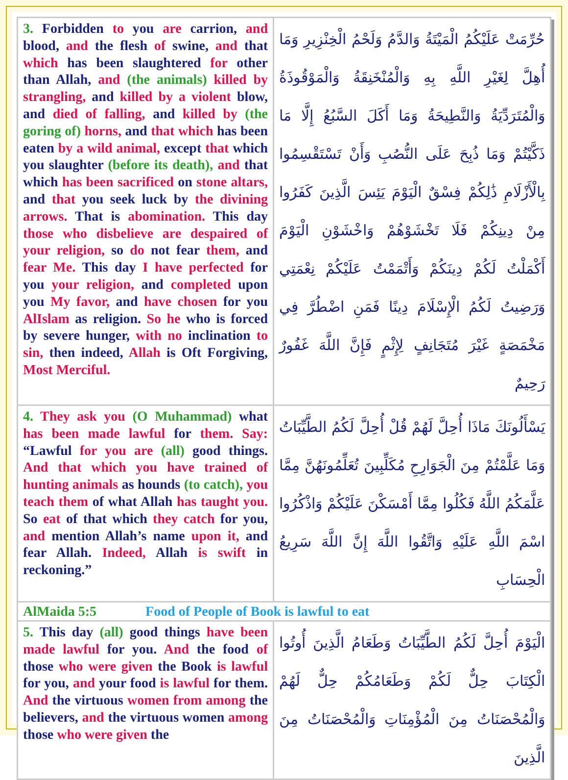| 3. Forbidden to you are carrion, and blood, and the flesh of swine, and that which has been slaughtered for other than Allah, and (the animals) killed by strangling, and killed by a violent blow, and died of falling, and killed by (the goring of) horns, and that which has been eaten by a wild animal, except that which you slaughter (before its death), and that which has been sacrificed on stone altars, and that you seek luck by the divining arrows. That is abomination. This day those who disbelieve are despaired of your religion, so do not fear them, and fear Me. This day I have perfected for you your religion, and completed upon you My favor, and have chosen for you AlIslam as religion. So he who is forced by severe hunger, with no inclination to sin, then indeed, Allah is Oft Forgiving, Most Merciful. | حُرِّمَتْ عَلَيْكُمُ الْمَيْتَةُ وَالدَّمُ وَلَحْمُ الْخِنْزِيرِ وَمَا أُهِلَّ لِغَيْرِ اللَّهِ بِهِ وَالْمُنْخَنِقَةُ وَالْمَوْقُوذَةُ وَالْمُتَرَدِّيَةُ وَالنَّطِيحَةُ وَمَا أَكَلَ السَّبُعُ إِلَّا مَا ذَكَّيْتُمْ وَمَا ذُبِحَ عَلَى النُّصُبِ وَأَنْ تَسْتَقْسِمُوا بِالْأَزْلَامِ ذَٰلِكُمْ فِسْقٌ الْيَوْمَ يَئِسَ الَّذِينَ كَفَرُوا مِنْ دِينِكُمْ فَلَا تَخْشَوْهُمْ وَاخْشَوْنِ الْيَوْمَ أَكْمَلْتُ لَكُمْ دِينَكُمْ وَأَتْمَمْتُ عَلَيْكُمْ نِعْمَتِي وَرَضِيتُ لَكُمُ الْإِسْلَامَ دِينًا فَمَنِ اضْطُرَّ فِي مَخْمَصَةٍ غَيْرَ مُتَجَانِفٍ لِإِثْمٍ فَإِنَّ اللَّهَ غَفُورٌ رَحِيمٌ |
| 4. They ask you (O Muhammad) what has been made lawful for them. Say: “Lawful for you are (all) good things. And that which you have trained of hunting animals as hounds (to catch), you teach them of what Allah has taught you. So eat of that which they catch for you, and mention Allah’s name upon it, and fear Allah. Indeed, Allah is swift in reckoning.” | يَسْأَلُونَكَ مَاذَا أُحِلَّ لَهُمْ قُلْ أُحِلَّ لَكُمُ الطَّيِّبَاتُ وَمَا عَلَّمْتُمْ مِنَ الْجَوَارِحِ مُكَلِّبِينَ تُعَلِّمُونَهُنَّ مِمَّا عَلَّمَكُمُ اللَّهُ فَكُلُوا مِمَّا أَمْسَكْنَ عَلَيْكُمْ وَاذْكُرُوا اسْمَ اللَّهِ عَلَيْهِ وَاتَّقُوا اللَّهَ إِنَّ اللَّهَ سَرِيعُ الْحِسَابِ |
| AlMaida 5:5 Food of People of Book is lawful to eat | |
| 5. This day (all) good things have been made lawful for you. And the food of those who were given the Book is lawful for you, and your food is lawful for them. And the virtuous women from among the believers, and the virtuous women among those who were given the | الْيَوْمَ أُحِلَّ لَكُمُ الطَّيِّبَاتُ وَطَعَامُ الَّذِينَ أُوتُوا الْكِتَابَ حِلٌّ لَكُمْ وَطَعَامُكُمْ حِلٌّ لَهُمْ وَالْمُحْصَنَاتُ مِنَ الْمُؤْمِنَاتِ وَالْمُحْصَنَاتُ مِنَ الَّذِينَ |